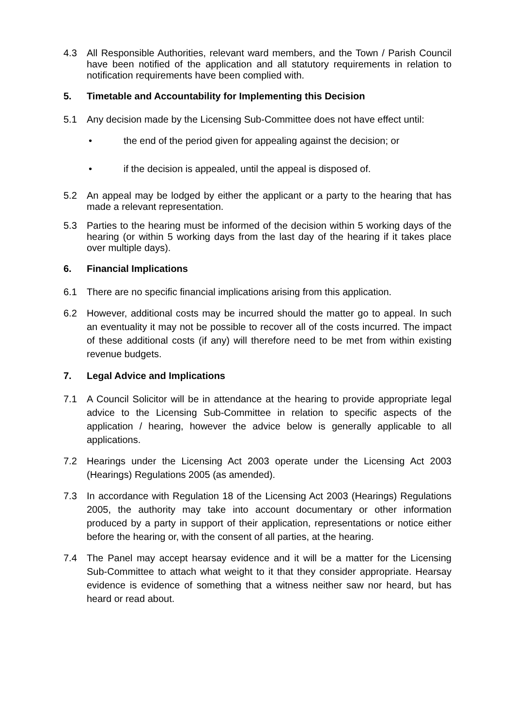4.3 All Responsible Authorities, relevant ward members, and the Town / Parish Council have been notified of the application and all statutory requirements in relation to notification requirements have been complied with.
5. Timetable and Accountability for Implementing this Decision
5.1 Any decision made by the Licensing Sub-Committee does not have effect until:
• the end of the period given for appealing against the decision; or
• if the decision is appealed, until the appeal is disposed of.
5.2 An appeal may be lodged by either the applicant or a party to the hearing that has made a relevant representation.
5.3 Parties to the hearing must be informed of the decision within 5 working days of the hearing (or within 5 working days from the last day of the hearing if it takes place over multiple days).
6. Financial Implications
6.1 There are no specific financial implications arising from this application.
6.2 However, additional costs may be incurred should the matter go to appeal. In such an eventuality it may not be possible to recover all of the costs incurred. The impact of these additional costs (if any) will therefore need to be met from within existing revenue budgets.
7. Legal Advice and Implications
7.1 A Council Solicitor will be in attendance at the hearing to provide appropriate legal advice to the Licensing Sub-Committee in relation to specific aspects of the application / hearing, however the advice below is generally applicable to all applications.
7.2 Hearings under the Licensing Act 2003 operate under the Licensing Act 2003 (Hearings) Regulations 2005 (as amended).
7.3 In accordance with Regulation 18 of the Licensing Act 2003 (Hearings) Regulations 2005, the authority may take into account documentary or other information produced by a party in support of their application, representations or notice either before the hearing or, with the consent of all parties, at the hearing.
7.4 The Panel may accept hearsay evidence and it will be a matter for the Licensing Sub-Committee to attach what weight to it that they consider appropriate. Hearsay evidence is evidence of something that a witness neither saw nor heard, but has heard or read about.